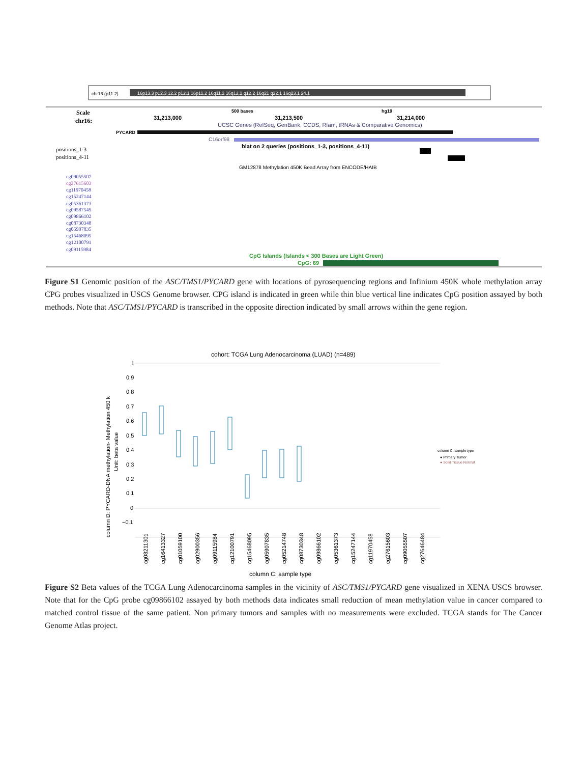chr16 (p11.2)
16p13.3 p12.3 12.2 p12.1 16p11.2 16q11.2 16q12.1 q12.2 16q21 q22.1 16q23.1 24.1
Scale
chr16:
31,213,000
500 bases
31,213,500
hg19
31,214,000
UCSC Genes (RefSeq, GenBank, CCDS, Rfam, tRNAs & Comparative Genomics)
PYCARD
C16orf98
blat on 2 queries (positions_1-3, positions_4-11)
positions_1-3
positions_4-11
GM12878 Methylation 450K Bead Array from ENCODE/HAIB
cg09055507
cg27615603
cg11970458
cg15247144
cg05361373
cg09587549
cg09866102
cg08730348
cg05907835
cg15468095
cg12100791
cg09115984
CpG Islands (Islands < 300 Bases are Light Green)
CpG: 69
Figure S1 Genomic position of the ASC/TMS1/PYCARD gene with locations of pyrosequencing regions and Infinium 450K whole methylation array CPG probes visualized in USCS Genome browser. CPG island is indicated in green while thin blue vertical line indicates CpG position assayed by both methods. Note that ASC/TMS1/PYCARD is transcribed in the opposite direction indicated by small arrows within the gene region.
cohort: TCGA Lung Adenocarcinoma (LUAD) (n=489)
1
0.9
0.8
0.7
0.6
0.5
0.4
0.3
0.2
0.1
0
−0.1
column D: PYCARD-DNA methylation- Methylation 450 k
Unit: beta value
column C: sample type
● Primary Tumor
● Solid Tissue Normal
cg08211301
cg16413327
cg01059100
cg02900356
cg09115984
cg12100791
cg15468095
cg05907835
cg05214748
cg08730348
cg09866102
cg05361373
cg15247144
cg11970458
cg27615603
cg09055507
cg27646484
column C: sample type
Figure S2 Beta values of the TCGA Lung Adenocarcinoma samples in the vicinity of ASC/TMS1/PYCARD gene visualized in XENA USCS browser. Note that for the CpG probe cg09866102 assayed by both methods data indicates small reduction of mean methylation value in cancer compared to matched control tissue of the same patient. Non primary tumors and samples with no measurements were excluded. TCGA stands for The Cancer Genome Atlas project.